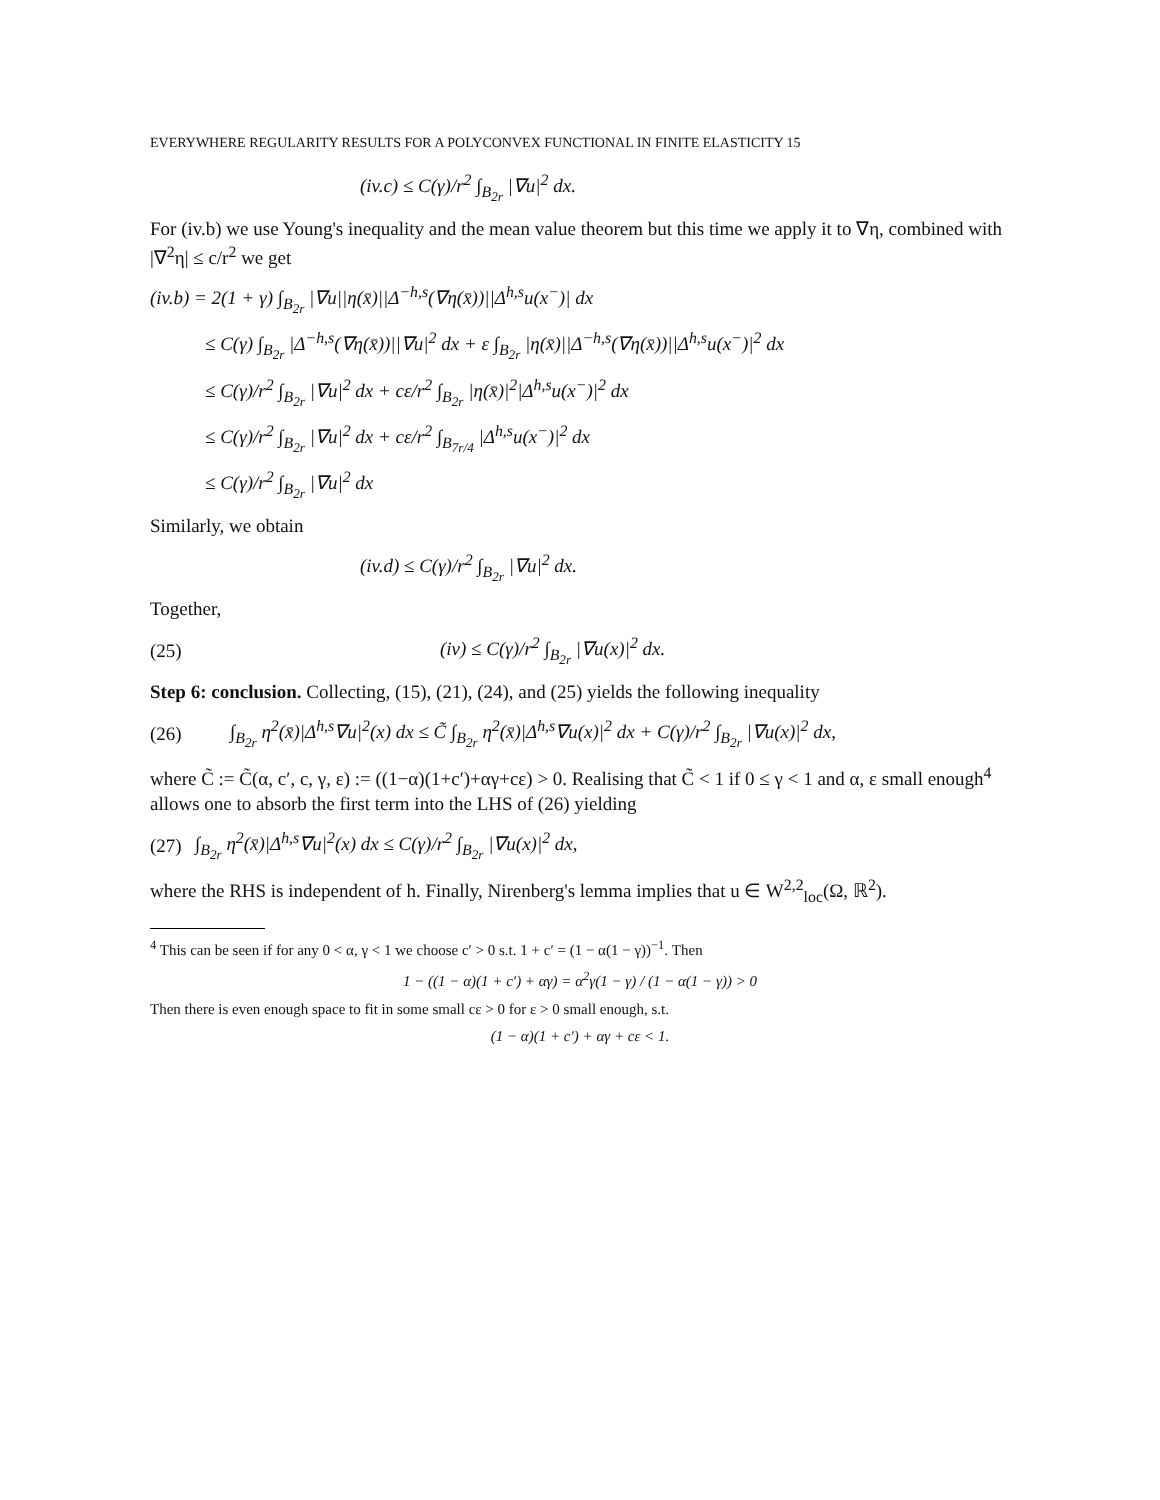EVERYWHERE REGULARITY RESULTS FOR A POLYCONVEX FUNCTIONAL IN FINITE ELASTICITY 15
(iv.c) ≤ C(γ)/r<sup>2</sup> ∫<sub>B<sub>2r</sub></sub> |∇u|<sup>2</sup> dx.
For (iv.b) we use Young's inequality and the mean value theorem but this time we apply it to ∇η, combined with |∇<sup>2</sup>η| ≤ c/r<sup>2</sup> we get
(iv.b) = 2(1 + γ) ∫<sub>B<sub>2r</sub></sub> |∇u||η(x̄)||Δ<sup>−h,s</sup>(∇η(x̄))||Δ<sup>h,s</sup>u(x<sup>−</sup>)| dx
≤ C(γ) ∫<sub>B<sub>2r</sub></sub> |Δ<sup>−h,s</sup>(∇η(x̄))||∇u|<sup>2</sup> dx + ε ∫<sub>B<sub>2r</sub></sub> |η(x̄)||Δ<sup>−h,s</sup>(∇η(x̄))||Δ<sup>h,s</sup>u(x<sup>−</sup>)|<sup>2</sup> dx
≤ C(γ)/r<sup>2</sup> ∫<sub>B<sub>2r</sub></sub> |∇u|<sup>2</sup> dx + cε/r<sup>2</sup> ∫<sub>B<sub>2r</sub></sub> |η(x̄)|<sup>2</sup>|Δ<sup>h,s</sup>u(x<sup>−</sup>)|<sup>2</sup> dx
≤ C(γ)/r<sup>2</sup> ∫<sub>B<sub>2r</sub></sub> |∇u|<sup>2</sup> dx + cε/r<sup>2</sup> ∫<sub>B<sub>7r/4</sub></sub> |Δ<sup>h,s</sup>u(x<sup>−</sup>)|<sup>2</sup> dx
≤ C(γ)/r<sup>2</sup> ∫<sub>B<sub>2r</sub></sub> |∇u|<sup>2</sup> dx
Similarly, we obtain
(iv.d) ≤ C(γ)/r<sup>2</sup> ∫<sub>B<sub>2r</sub></sub> |∇u|<sup>2</sup> dx.
Together,
(25) (iv) ≤ C(γ)/r<sup>2</sup> ∫<sub>B<sub>2r</sub></sub> |∇u(x)|<sup>2</sup> dx.
Step 6: conclusion. Collecting, (15), (21), (24), and (25) yields the following inequality
(26) ∫<sub>B<sub>2r</sub></sub> η<sup>2</sup>(x̄)|Δ<sup>h,s</sup>∇u|<sup>2</sup>(x) dx ≤ C̃ ∫<sub>B<sub>2r</sub></sub> η<sup>2</sup>(x̄)|Δ<sup>h,s</sup>∇u(x)|<sup>2</sup> dx + C(γ)/r<sup>2</sup> ∫<sub>B<sub>2r</sub></sub> |∇u(x)|<sup>2</sup> dx,
where C̃ := C̃(α, c′, c, γ, ε) := ((1−α)(1+c′)+αγ+cε) > 0. Realising that C̃ < 1 if 0 ≤ γ < 1 and α, ε small enough<sup>4</sup> allows one to absorb the first term into the LHS of (26) yielding
(27) ∫<sub>B<sub>2r</sub></sub> η<sup>2</sup>(x̄)|Δ<sup>h,s</sup>∇u|<sup>2</sup>(x) dx ≤ C(γ)/r<sup>2</sup> ∫<sub>B<sub>2r</sub></sub> |∇u(x)|<sup>2</sup> dx,
where the RHS is independent of h. Finally, Nirenberg's lemma implies that u ∈ W<sup>2,2</sup><sub>loc</sub>(Ω, ℝ<sup>2</sup>).
<sup>4</sup> This can be seen if for any 0 < α, γ < 1 we choose c′ > 0 s.t. 1 + c′ = (1 − α(1 − γ))<sup>−1</sup>. Then
1 − ((1 − α)(1 + c′) + αγ) = α<sup>2</sup>γ(1 − γ) / (1 − α(1 − γ)) > 0
Then there is even enough space to fit in some small cε > 0 for ε > 0 small enough, s.t.
(1 − α)(1 + c′) + αγ + cε < 1.